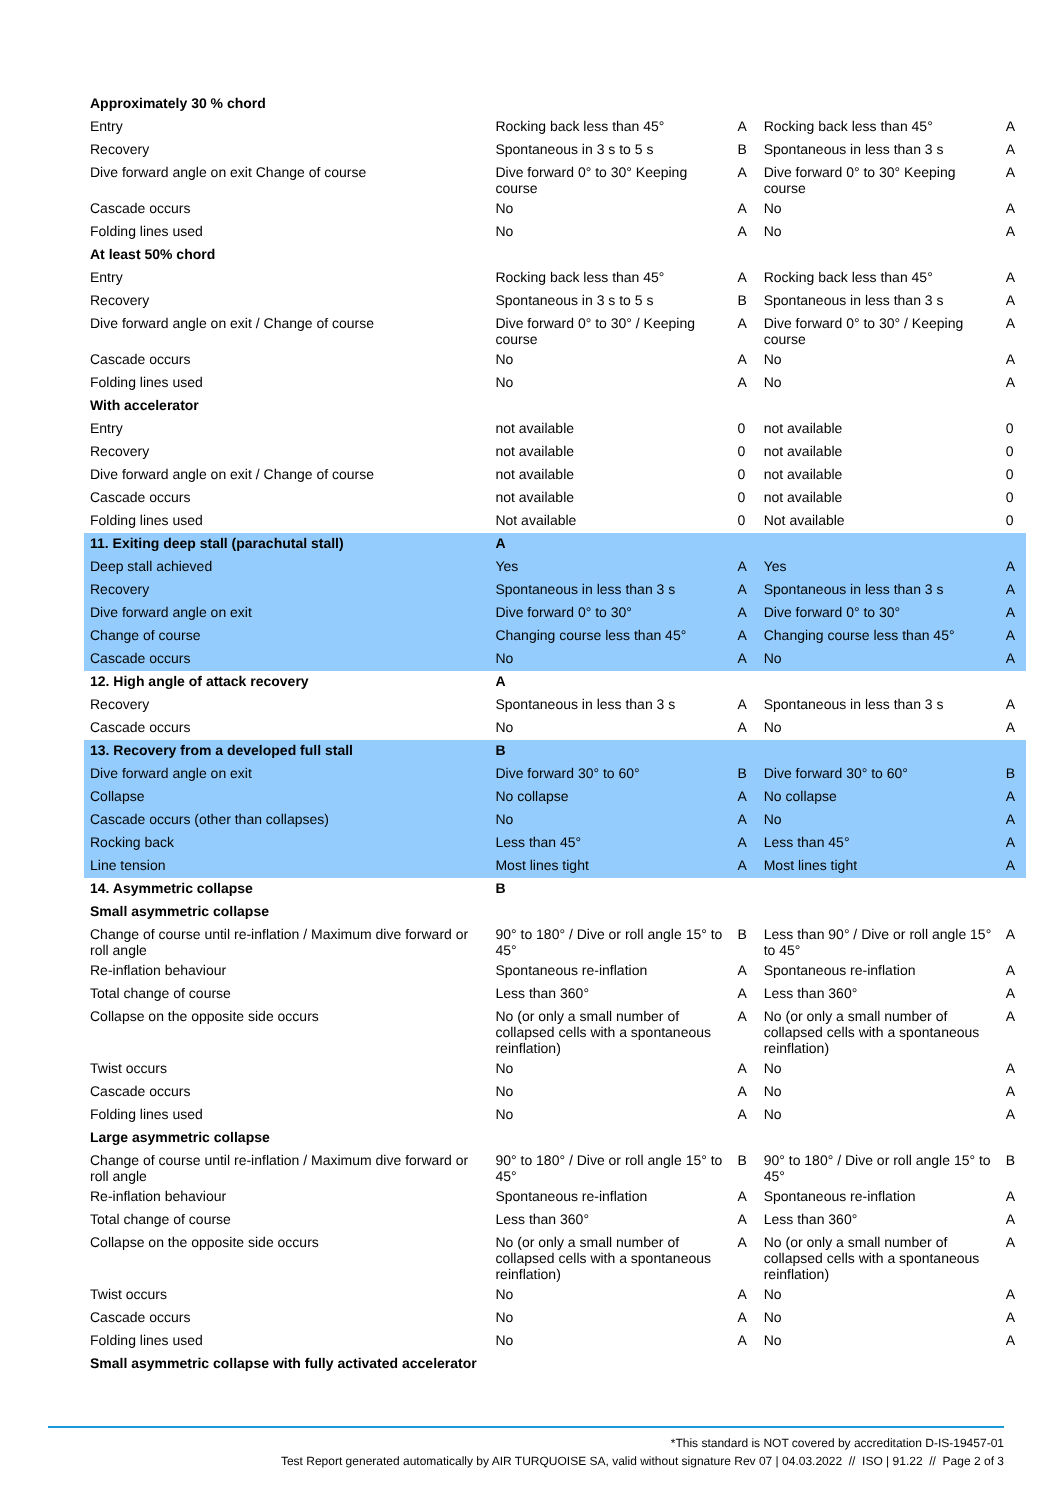| Approximately 30 % chord | | | | |
| Entry | Rocking back less than 45° | A | Rocking back less than 45° | A |
| Recovery | Spontaneous in 3 s to 5 s | B | Spontaneous in less than 3 s | A |
| Dive forward angle on exit Change of course | Dive forward 0° to 30° Keeping course | A | Dive forward 0° to 30° Keeping course | A |
| Cascade occurs | No | A | No | A |
| Folding lines used | No | A | No | A |
| At least 50% chord | | | | |
| Entry | Rocking back less than 45° | A | Rocking back less than 45° | A |
| Recovery | Spontaneous in 3 s to 5 s | B | Spontaneous in less than 3 s | A |
| Dive forward angle on exit / Change of course | Dive forward 0° to 30° / Keeping course | A | Dive forward 0° to 30° / Keeping course | A |
| Cascade occurs | No | A | No | A |
| Folding lines used | No | A | No | A |
| With accelerator | | | | |
| Entry | not available | 0 | not available | 0 |
| Recovery | not available | 0 | not available | 0 |
| Dive forward angle on exit / Change of course | not available | 0 | not available | 0 |
| Cascade occurs | not available | 0 | not available | 0 |
| Folding lines used | Not available | 0 | Not available | 0 |
| 11. Exiting deep stall (parachutal stall) | A | | | |
| Deep stall achieved | Yes | A | Yes | A |
| Recovery | Spontaneous in less than 3 s | A | Spontaneous in less than 3 s | A |
| Dive forward angle on exit | Dive forward 0° to 30° | A | Dive forward 0° to 30° | A |
| Change of course | Changing course less than 45° | A | Changing course less than 45° | A |
| Cascade occurs | No | A | No | A |
| 12. High angle of attack recovery | A | | | |
| Recovery | Spontaneous in less than 3 s | A | Spontaneous in less than 3 s | A |
| Cascade occurs | No | A | No | A |
| 13. Recovery from a developed full stall | B | | | |
| Dive forward angle on exit | Dive forward 30° to 60° | B | Dive forward 30° to 60° | B |
| Collapse | No collapse | A | No collapse | A |
| Cascade occurs (other than collapses) | No | A | No | A |
| Rocking back | Less than 45° | A | Less than 45° | A |
| Line tension | Most lines tight | A | Most lines tight | A |
| 14. Asymmetric collapse | B | | | |
| Small asymmetric collapse | | | | |
| Change of course until re-inflation / Maximum dive forward or roll angle | 90° to 180° / Dive or roll angle 15° to 45° | B | Less than 90° / Dive or roll angle 15° to 45° | A |
| Re-inflation behaviour | Spontaneous re-inflation | A | Spontaneous re-inflation | A |
| Total change of course | Less than 360° | A | Less than 360° | A |
| Collapse on the opposite side occurs | No (or only a small number of collapsed cells with a spontaneous reinflation) | A | No (or only a small number of collapsed cells with a spontaneous reinflation) | A |
| Twist occurs | No | A | No | A |
| Cascade occurs | No | A | No | A |
| Folding lines used | No | A | No | A |
| Large asymmetric collapse | | | | |
| Change of course until re-inflation / Maximum dive forward or roll angle | 90° to 180° / Dive or roll angle 15° to 45° | B | 90° to 180° / Dive or roll angle 15° to 45° | B |
| Re-inflation behaviour | Spontaneous re-inflation | A | Spontaneous re-inflation | A |
| Total change of course | Less than 360° | A | Less than 360° | A |
| Collapse on the opposite side occurs | No (or only a small number of collapsed cells with a spontaneous reinflation) | A | No (or only a small number of collapsed cells with a spontaneous reinflation) | A |
| Twist occurs | No | A | No | A |
| Cascade occurs | No | A | No | A |
| Folding lines used | No | A | No | A |
| Small asymmetric collapse with fully activated accelerator | | | | |
*This standard is NOT covered by accreditation D-IS-19457-01
Test Report generated automatically by AIR TURQUOISE SA, valid without signature Rev 07 | 04.03.2022 // ISO | 91.22 // Page 2 of 3